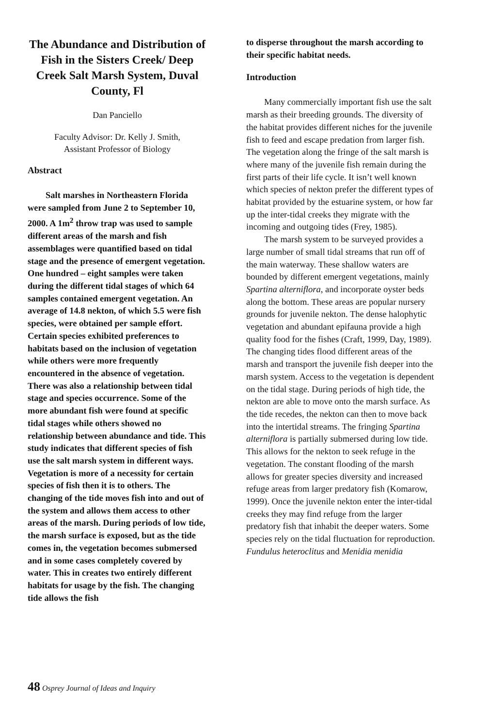The Abundance and Distribution of Fish in the Sisters Creek/ Deep Creek Salt Marsh System, Duval County, Fl
Dan Panciello
Faculty Advisor: Dr. Kelly J. Smith,
Assistant Professor of Biology
Abstract
Salt marshes in Northeastern Florida were sampled from June 2 to September 10, 2000. A 1m<sup>2</sup> throw trap was used to sample different areas of the marsh and fish assemblages were quantified based on tidal stage and the presence of emergent vegetation. One hundred – eight samples were taken during the different tidal stages of which 64 samples contained emergent vegetation. An average of 14.8 nekton, of which 5.5 were fish species, were obtained per sample effort. Certain species exhibited preferences to habitats based on the inclusion of vegetation while others were more frequently encountered in the absence of vegetation. There was also a relationship between tidal stage and species occurrence. Some of the more abundant fish were found at specific tidal stages while others showed no relationship between abundance and tide. This study indicates that different species of fish use the salt marsh system in different ways. Vegetation is more of a necessity for certain species of fish then it is to others. The changing of the tide moves fish into and out of the system and allows them access to other areas of the marsh. During periods of low tide, the marsh surface is exposed, but as the tide comes in, the vegetation becomes submersed and in some cases completely covered by water. This in creates two entirely different habitats for usage by the fish. The changing tide allows the fish
to disperse throughout the marsh according to their specific habitat needs.
Introduction
Many commercially important fish use the salt marsh as their breeding grounds. The diversity of the habitat provides different niches for the juvenile fish to feed and escape predation from larger fish. The vegetation along the fringe of the salt marsh is where many of the juvenile fish remain during the first parts of their life cycle. It isn’t well known which species of nekton prefer the different types of habitat provided by the estuarine system, or how far up the inter-tidal creeks they migrate with the incoming and outgoing tides (Frey, 1985).
The marsh system to be surveyed provides a large number of small tidal streams that run off of the main waterway. These shallow waters are bounded by different emergent vegetations, mainly Spartina alterniflora, and incorporate oyster beds along the bottom. These areas are popular nursery grounds for juvenile nekton. The dense halophytic vegetation and abundant epifauna provide a high quality food for the fishes (Craft, 1999, Day, 1989). The changing tides flood different areas of the marsh and transport the juvenile fish deeper into the marsh system. Access to the vegetation is dependent on the tidal stage. During periods of high tide, the nekton are able to move onto the marsh surface. As the tide recedes, the nekton can then to move back into the intertidal streams. The fringing Spartina alterniflora is partially submersed during low tide. This allows for the nekton to seek refuge in the vegetation. The constant flooding of the marsh allows for greater species diversity and increased refuge areas from larger predatory fish (Komarow, 1999). Once the juvenile nekton enter the inter-tidal creeks they may find refuge from the larger predatory fish that inhabit the deeper waters. Some species rely on the tidal fluctuation for reproduction. Fundulus heteroclitus and Menidia menidia
48 Osprey Journal of Ideas and Inquiry